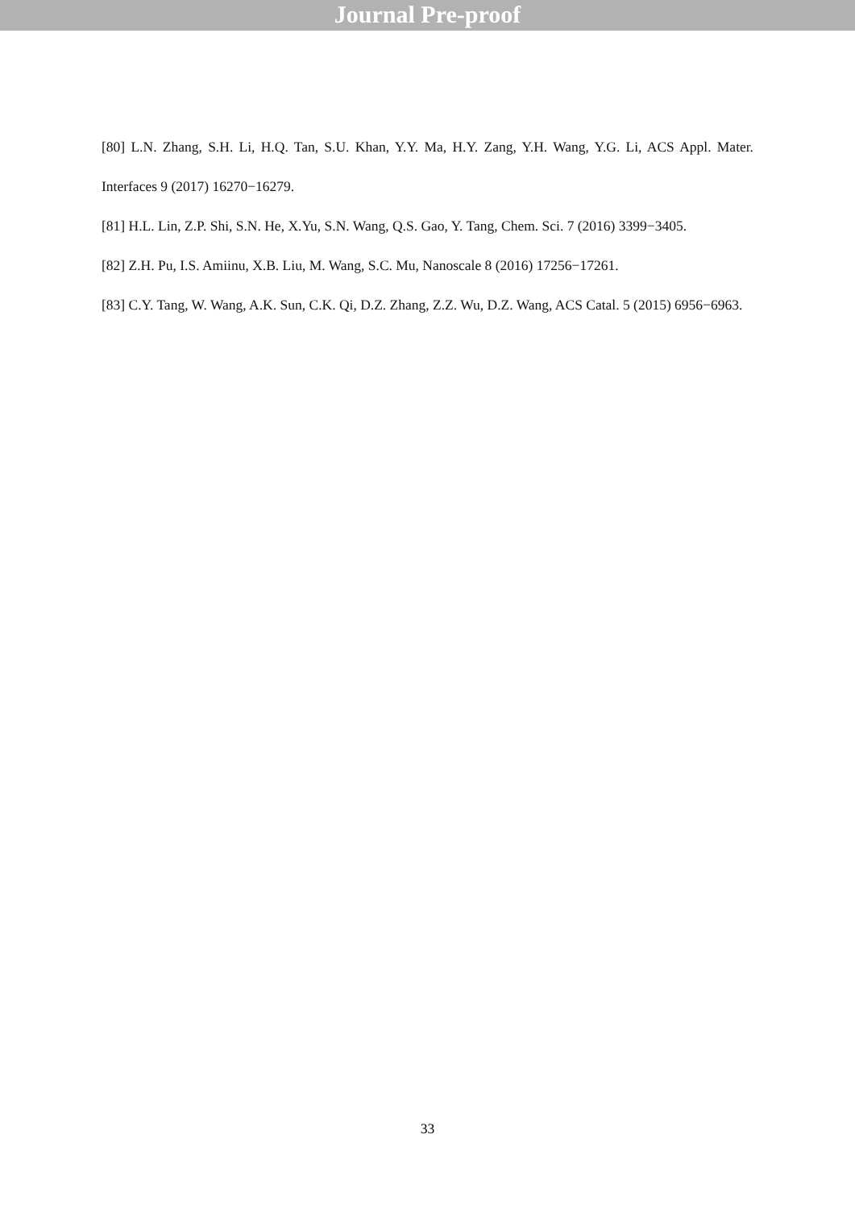Journal Pre-proof
[80] L.N. Zhang, S.H. Li, H.Q. Tan, S.U. Khan, Y.Y. Ma, H.Y. Zang, Y.H. Wang, Y.G. Li, ACS Appl. Mater. Interfaces 9 (2017) 16270−16279.
[81] H.L. Lin, Z.P. Shi, S.N. He, X.Yu, S.N. Wang, Q.S. Gao, Y. Tang, Chem. Sci. 7 (2016) 3399−3405.
[82] Z.H. Pu, I.S. Amiinu, X.B. Liu, M. Wang, S.C. Mu, Nanoscale 8 (2016) 17256−17261.
[83] C.Y. Tang, W. Wang, A.K. Sun, C.K. Qi, D.Z. Zhang, Z.Z. Wu, D.Z. Wang, ACS Catal. 5 (2015) 6956−6963.
33